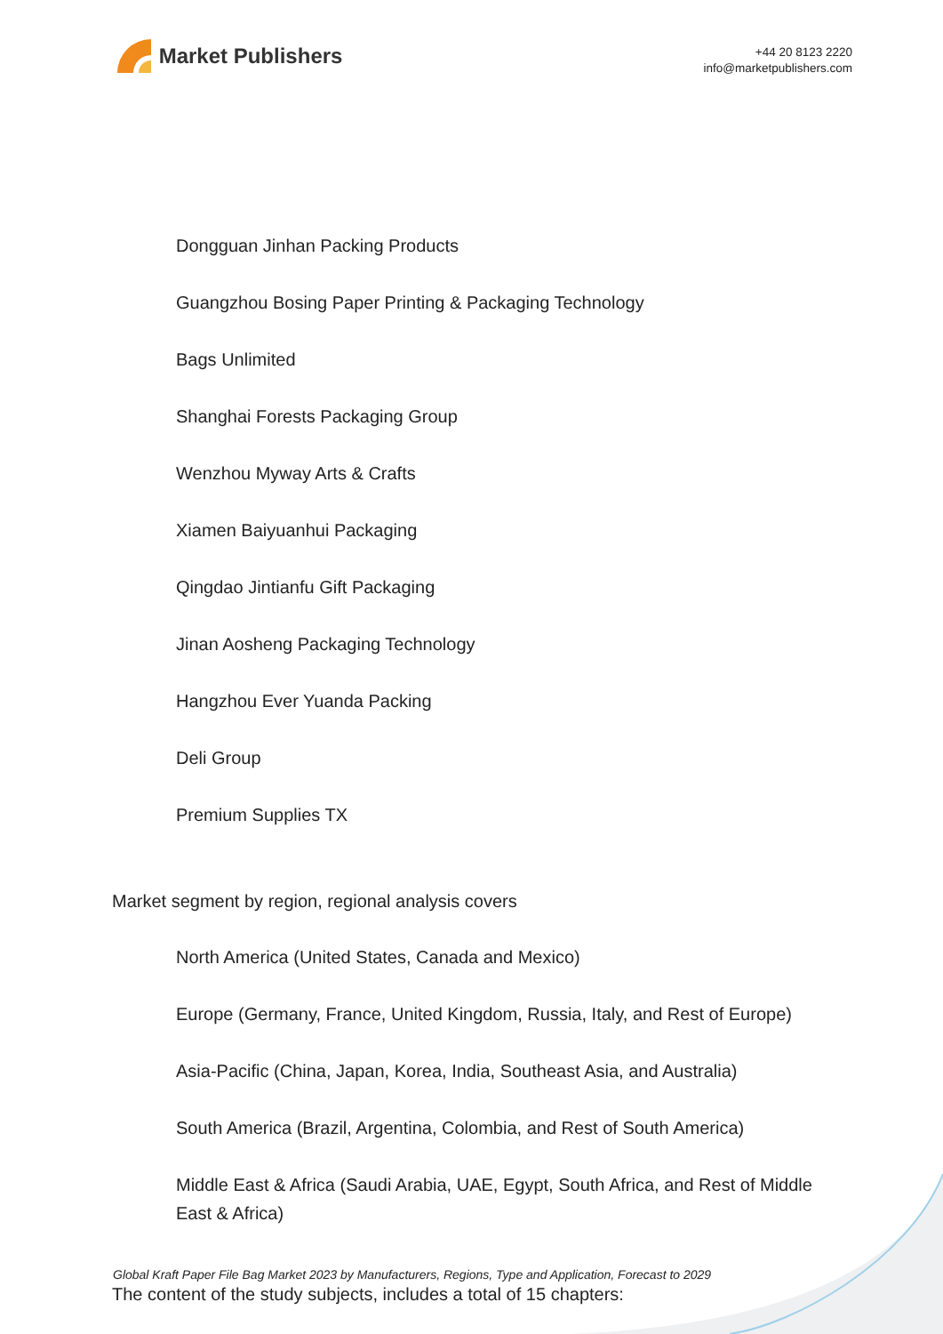Market Publishers
+44 20 8123 2220
info@marketpublishers.com
Dongguan Jinhan Packing Products
Guangzhou Bosing Paper Printing & Packaging Technology
Bags Unlimited
Shanghai Forests Packaging Group
Wenzhou Myway Arts & Crafts
Xiamen Baiyuanhui Packaging
Qingdao Jintianfu Gift Packaging
Jinan Aosheng Packaging Technology
Hangzhou Ever Yuanda Packing
Deli Group
Premium Supplies TX
Market segment by region, regional analysis covers
North America (United States, Canada and Mexico)
Europe (Germany, France, United Kingdom, Russia, Italy, and Rest of Europe)
Asia-Pacific (China, Japan, Korea, India, Southeast Asia, and Australia)
South America (Brazil, Argentina, Colombia, and Rest of South America)
Middle East & Africa (Saudi Arabia, UAE, Egypt, South Africa, and Rest of Middle East & Africa)
The content of the study subjects, includes a total of 15 chapters:
Global Kraft Paper File Bag Market 2023 by Manufacturers, Regions, Type and Application, Forecast to 2029